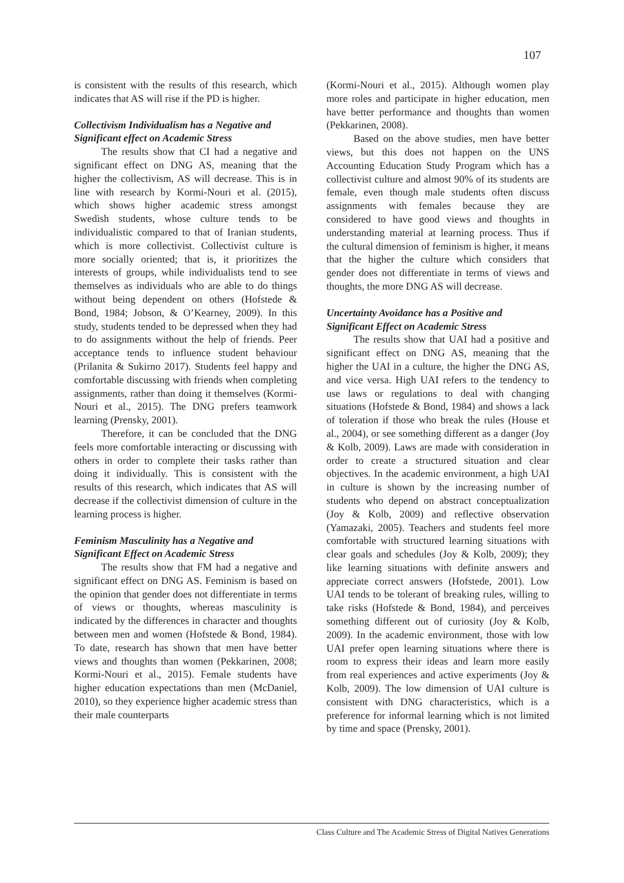107
is consistent with the results of this research, which indicates that AS will rise if the PD is higher.
Collectivism Individualism has a Negative and Significant effect on Academic Stress
The results show that CI had a negative and significant effect on DNG AS, meaning that the higher the collectivism, AS will decrease. This is in line with research by Kormi-Nouri et al. (2015), which shows higher academic stress amongst Swedish students, whose culture tends to be individualistic compared to that of Iranian students, which is more collectivist. Collectivist culture is more socially oriented; that is, it prioritizes the interests of groups, while individualists tend to see themselves as individuals who are able to do things without being dependent on others (Hofstede & Bond, 1984; Jobson, & O’Kearney, 2009). In this study, students tended to be depressed when they had to do assignments without the help of friends. Peer acceptance tends to influence student behaviour (Prilanita & Sukirno 2017). Students feel happy and comfortable discussing with friends when completing assignments, rather than doing it themselves (Kormi-Nouri et al., 2015). The DNG prefers teamwork learning (Prensky, 2001).
Therefore, it can be concluded that the DNG feels more comfortable interacting or discussing with others in order to complete their tasks rather than doing it individually. This is consistent with the results of this research, which indicates that AS will decrease if the collectivist dimension of culture in the learning process is higher.
Feminism Masculinity has a Negative and Significant Effect on Academic Stress
The results show that FM had a negative and significant effect on DNG AS. Feminism is based on the opinion that gender does not differentiate in terms of views or thoughts, whereas masculinity is indicated by the differences in character and thoughts between men and women (Hofstede & Bond, 1984). To date, research has shown that men have better views and thoughts than women (Pekkarinen, 2008; Kormi-Nouri et al., 2015). Female students have higher education expectations than men (McDaniel, 2010), so they experience higher academic stress than their male counterparts
(Kormi-Nouri et al., 2015). Although women play more roles and participate in higher education, men have better performance and thoughts than women (Pekkarinen, 2008).
Based on the above studies, men have better views, but this does not happen on the UNS Accounting Education Study Program which has a collectivist culture and almost 90% of its students are female, even though male students often discuss assignments with females because they are considered to have good views and thoughts in understanding material at learning process. Thus if the cultural dimension of feminism is higher, it means that the higher the culture which considers that gender does not differentiate in terms of views and thoughts, the more DNG AS will decrease.
Uncertainty Avoidance has a Positive and Significant Effect on Academic Stress
The results show that UAI had a positive and significant effect on DNG AS, meaning that the higher the UAI in a culture, the higher the DNG AS, and vice versa. High UAI refers to the tendency to use laws or regulations to deal with changing situations (Hofstede & Bond, 1984) and shows a lack of toleration if those who break the rules (House et al., 2004), or see something different as a danger (Joy & Kolb, 2009). Laws are made with consideration in order to create a structured situation and clear objectives. In the academic environment, a high UAI in culture is shown by the increasing number of students who depend on abstract conceptualization (Joy & Kolb, 2009) and reflective observation (Yamazaki, 2005). Teachers and students feel more comfortable with structured learning situations with clear goals and schedules (Joy & Kolb, 2009); they like learning situations with definite answers and appreciate correct answers (Hofstede, 2001). Low UAI tends to be tolerant of breaking rules, willing to take risks (Hofstede & Bond, 1984), and perceives something different out of curiosity (Joy & Kolb, 2009). In the academic environment, those with low UAI prefer open learning situations where there is room to express their ideas and learn more easily from real experiences and active experiments (Joy & Kolb, 2009). The low dimension of UAI culture is consistent with DNG characteristics, which is a preference for informal learning which is not limited by time and space (Prensky, 2001).
Class Culture and The Academic Stress of Digital Natives Generations